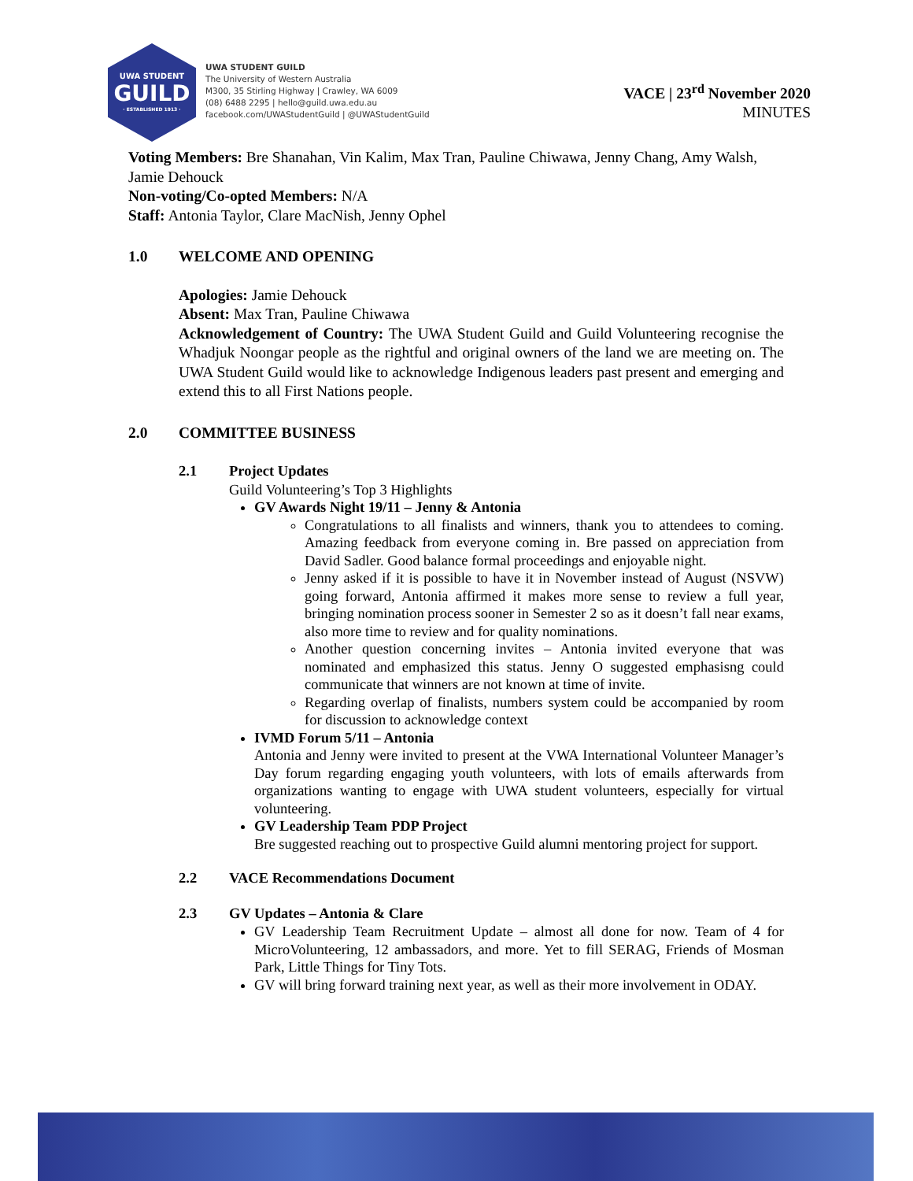UWA STUDENT
GUILD
· ESTABLISHED 1913 ·
UWA STUDENT GUILD
The University of Western Australia
M300, 35 Stirling Highway | Crawley, WA 6009
(08) 6488 2295 | hello@guild.uwa.edu.au
facebook.com/UWAStudentGuild | @UWAStudentGuild
VACE | 23<sup>rd</sup> November 2020
MINUTES
Voting Members: Bre Shanahan, Vin Kalim, Max Tran, Pauline Chiwawa, Jenny Chang, Amy Walsh, Jamie Dehouck
Non-voting/Co-opted Members: N/A
Staff: Antonia Taylor, Clare MacNish, Jenny Ophel
1.0 WELCOME AND OPENING
Apologies: Jamie Dehouck
Absent: Max Tran, Pauline Chiwawa
Acknowledgement of Country: The UWA Student Guild and Guild Volunteering recognise the Whadjuk Noongar people as the rightful and original owners of the land we are meeting on. The UWA Student Guild would like to acknowledge Indigenous leaders past present and emerging and extend this to all First Nations people.
2.0 COMMITTEE BUSINESS
2.1 Project Updates
Guild Volunteering’s Top 3 Highlights
GV Awards Night 19/11 – Jenny & Antonia
Congratulations to all finalists and winners, thank you to attendees to coming. Amazing feedback from everyone coming in. Bre passed on appreciation from David Sadler. Good balance formal proceedings and enjoyable night.
Jenny asked if it is possible to have it in November instead of August (NSVW) going forward, Antonia affirmed it makes more sense to review a full year, bringing nomination process sooner in Semester 2 so as it doesn’t fall near exams, also more time to review and for quality nominations.
Another question concerning invites – Antonia invited everyone that was nominated and emphasized this status. Jenny O suggested emphasisng could communicate that winners are not known at time of invite.
Regarding overlap of finalists, numbers system could be accompanied by room for discussion to acknowledge context
IVMD Forum 5/11 – Antonia
Antonia and Jenny were invited to present at the VWA International Volunteer Manager’s Day forum regarding engaging youth volunteers, with lots of emails afterwards from organizations wanting to engage with UWA student volunteers, especially for virtual volunteering.
GV Leadership Team PDP Project
Bre suggested reaching out to prospective Guild alumni mentoring project for support.
2.2 VACE Recommendations Document
2.3 GV Updates – Antonia & Clare
GV Leadership Team Recruitment Update – almost all done for now. Team of 4 for MicroVolunteering, 12 ambassadors, and more. Yet to fill SERAG, Friends of Mosman Park, Little Things for Tiny Tots.
GV will bring forward training next year, as well as their more involvement in ODAY.